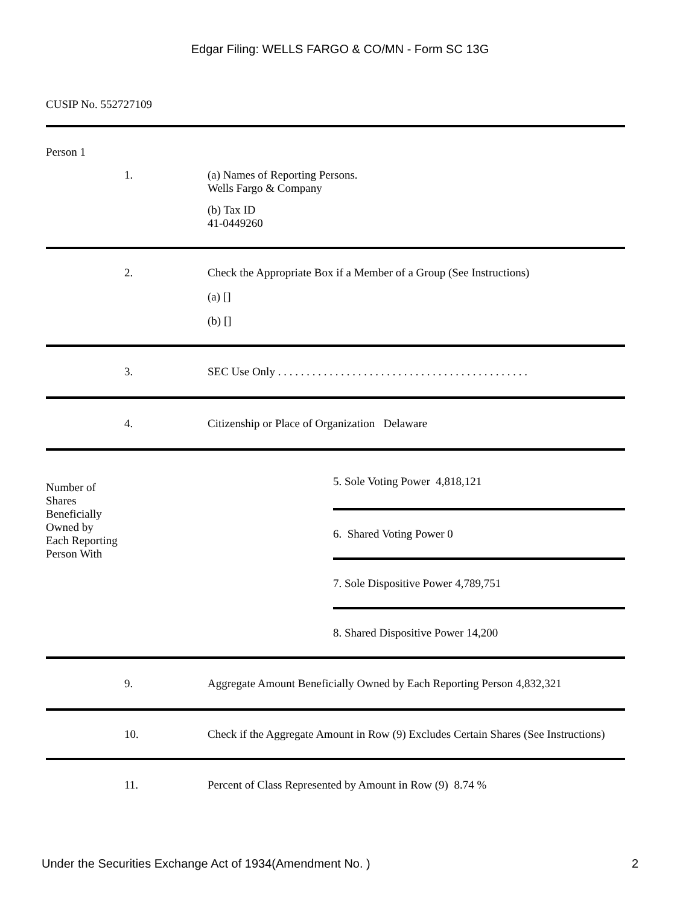Edgar Filing: WELLS FARGO & CO/MN - Form SC 13G
CUSIP No. 552727109
Person 1
1. (a) Names of Reporting Persons.
Wells Fargo & Company
(b) Tax ID
41-0449260
2. Check the Appropriate Box if a Member of a Group (See Instructions)
(a) []
(b) []
3. SEC Use Only . . . . . . . . . . . . . . . . . . . . . . . . . . . . . . . . . . . . . . . . . . . .
4. Citizenship or Place of Organization Delaware
Number of
Shares
Beneficially
Owned by
Each Reporting
Person With
5. Sole Voting Power 4,818,121
6. Shared Voting Power 0
7. Sole Dispositive Power 4,789,751
8. Shared Dispositive Power 14,200
9. Aggregate Amount Beneficially Owned by Each Reporting Person 4,832,321
10. Check if the Aggregate Amount in Row (9) Excludes Certain Shares (See Instructions)
11. Percent of Class Represented by Amount in Row (9) 8.74 %
Under the Securities Exchange Act of 1934(Amendment No. ) 2